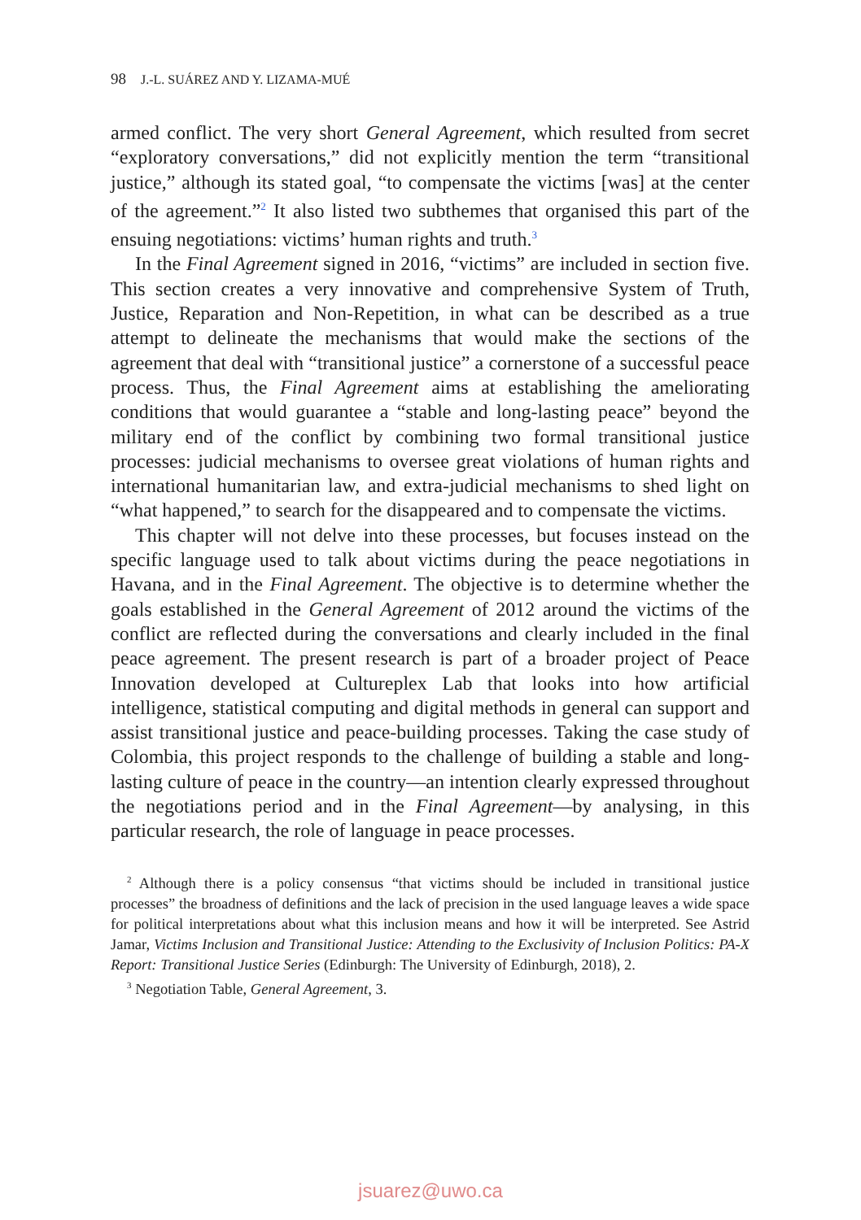98 J.-L. SUÁREZ AND Y. LIZAMA-MUÉ
armed conflict. The very short General Agreement, which resulted from secret “exploratory conversations,” did not explicitly mention the term “transitional justice,” although its stated goal, “to compensate the victims [was] at the center of the agreement.”<sup>2</sup> It also listed two subthemes that organised this part of the ensuing negotiations: victims’ human rights and truth.<sup>3</sup>
In the Final Agreement signed in 2016, “victims” are included in section five. This section creates a very innovative and comprehensive System of Truth, Justice, Reparation and Non-Repetition, in what can be described as a true attempt to delineate the mechanisms that would make the sections of the agreement that deal with “transitional justice” a cornerstone of a successful peace process. Thus, the Final Agreement aims at establishing the ameliorating conditions that would guarantee a “stable and long-lasting peace” beyond the military end of the conflict by combining two formal transitional justice processes: judicial mechanisms to oversee great violations of human rights and international humanitarian law, and extra-judicial mechanisms to shed light on “what happened,” to search for the disappeared and to compensate the victims.
This chapter will not delve into these processes, but focuses instead on the specific language used to talk about victims during the peace negotiations in Havana, and in the Final Agreement. The objective is to determine whether the goals established in the General Agreement of 2012 around the victims of the conflict are reflected during the conversations and clearly included in the final peace agreement. The present research is part of a broader project of Peace Innovation developed at Cultureplex Lab that looks into how artificial intelligence, statistical computing and digital methods in general can support and assist transitional justice and peace-building processes. Taking the case study of Colombia, this project responds to the challenge of building a stable and long-lasting culture of peace in the country—an intention clearly expressed throughout the negotiations period and in the Final Agreement—by analysing, in this particular research, the role of language in peace processes.
<sup>2</sup> Although there is a policy consensus “that victims should be included in transitional justice processes” the broadness of definitions and the lack of precision in the used language leaves a wide space for political interpretations about what this inclusion means and how it will be interpreted. See Astrid Jamar, Victims Inclusion and Transitional Justice: Attending to the Exclusivity of Inclusion Politics: PA-X Report: Transitional Justice Series (Edinburgh: The University of Edinburgh, 2018), 2.
<sup>3</sup> Negotiation Table, General Agreement, 3.
jsuarez@uwo.ca